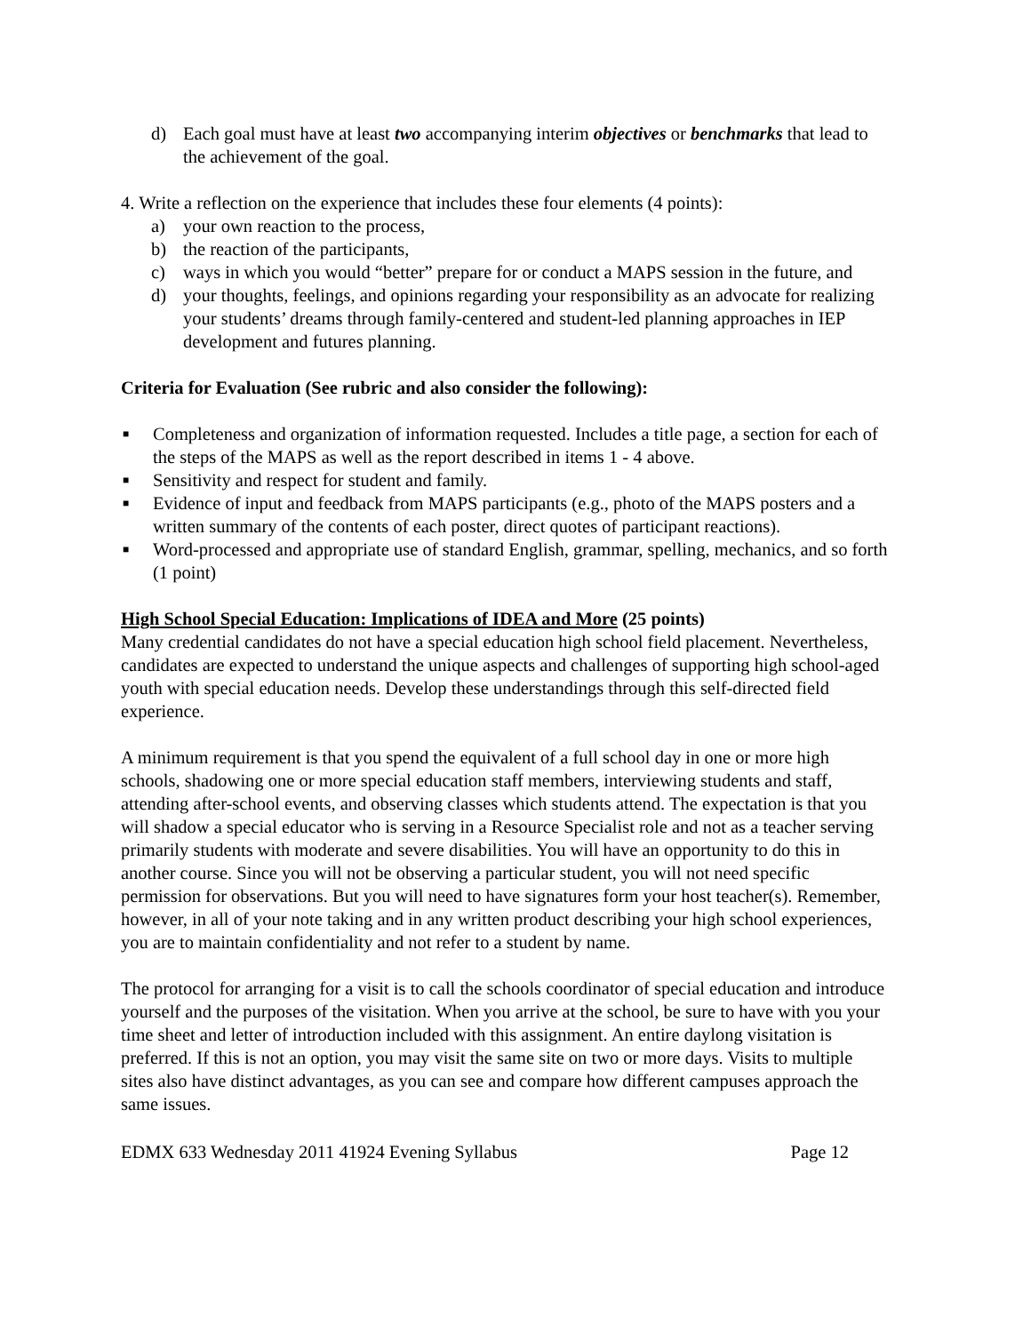d) Each goal must have at least two accompanying interim objectives or benchmarks that lead to the achievement of the goal.
4. Write a reflection on the experience that includes these four elements (4 points):
a) your own reaction to the process,
b) the reaction of the participants,
c) ways in which you would “better” prepare for or conduct a MAPS session in the future, and
d) your thoughts, feelings, and opinions regarding your responsibility as an advocate for realizing your students’ dreams through family-centered and student-led planning approaches in IEP development and futures planning.
Criteria for Evaluation (See rubric and also consider the following):
■ Completeness and organization of information requested. Includes a title page, a section for each of the steps of the MAPS as well as the report described in items 1 - 4 above.
■ Sensitivity and respect for student and family.
■ Evidence of input and feedback from MAPS participants (e.g., photo of the MAPS posters and a written summary of the contents of each poster, direct quotes of participant reactions).
■ Word-processed and appropriate use of standard English, grammar, spelling, mechanics, and so forth (1 point)
High School Special Education: Implications of IDEA and More (25 points)
Many credential candidates do not have a special education high school field placement. Nevertheless, candidates are expected to understand the unique aspects and challenges of supporting high school-aged youth with special education needs. Develop these understandings through this self-directed field experience.
A minimum requirement is that you spend the equivalent of a full school day in one or more high schools, shadowing one or more special education staff members, interviewing students and staff, attending after-school events, and observing classes which students attend. The expectation is that you will shadow a special educator who is serving in a Resource Specialist role and not as a teacher serving primarily students with moderate and severe disabilities. You will have an opportunity to do this in another course. Since you will not be observing a particular student, you will not need specific permission for observations. But you will need to have signatures form your host teacher(s). Remember, however, in all of your note taking and in any written product describing your high school experiences, you are to maintain confidentiality and not refer to a student by name.
The protocol for arranging for a visit is to call the schools coordinator of special education and introduce yourself and the purposes of the visitation. When you arrive at the school, be sure to have with you your time sheet and letter of introduction included with this assignment. An entire daylong visitation is preferred. If this is not an option, you may visit the same site on two or more days. Visits to multiple sites also have distinct advantages, as you can see and compare how different campuses approach the same issues.
EDMX 633 Wednesday 2011 41924 Evening Syllabus Page 12